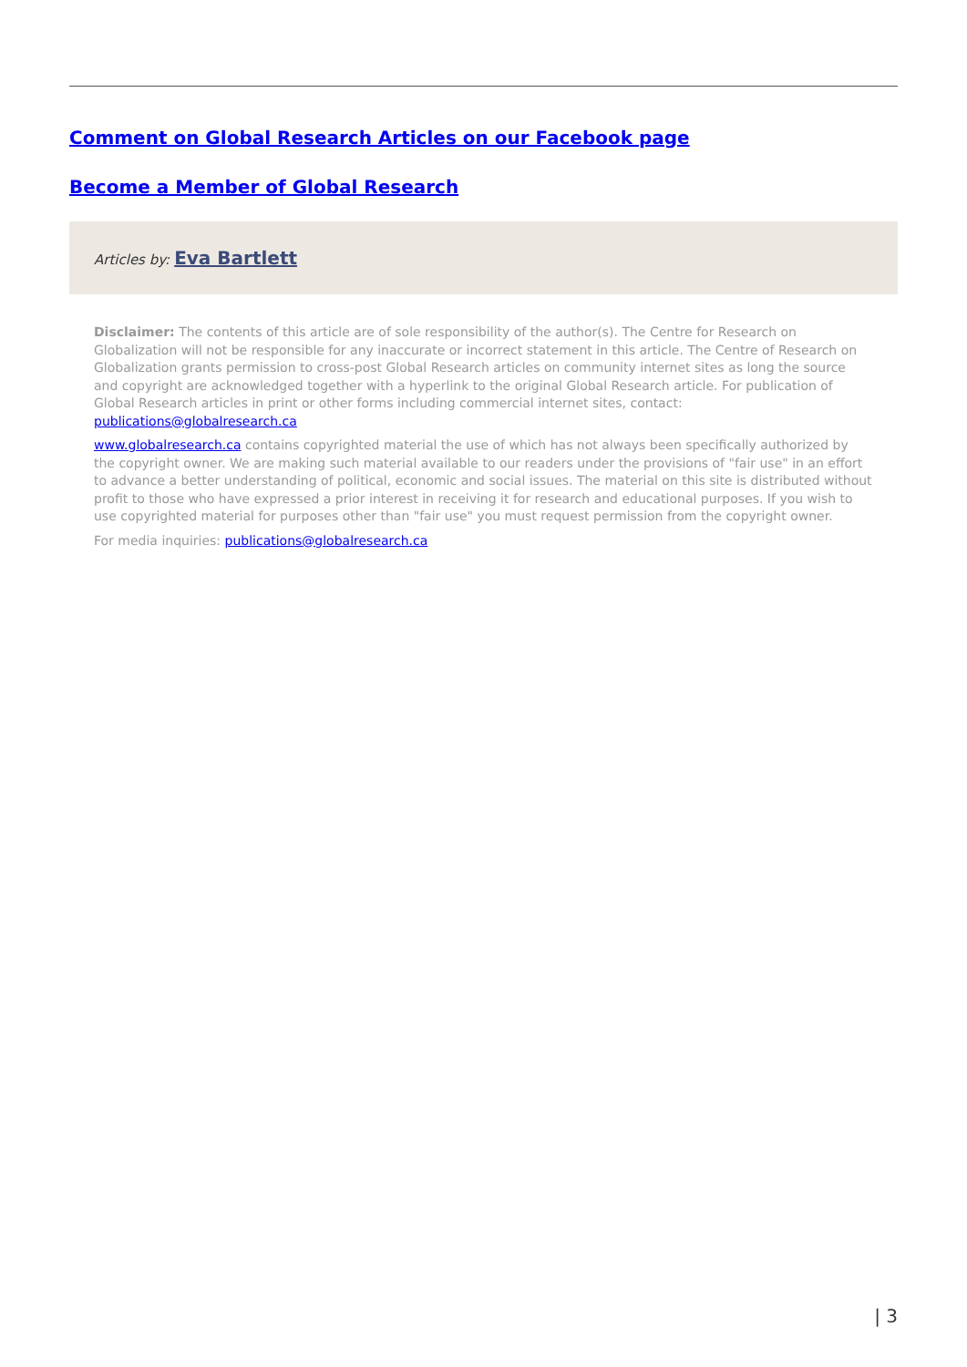Comment on Global Research Articles on our Facebook page
Become a Member of Global Research
Articles by: Eva Bartlett
Disclaimer: The contents of this article are of sole responsibility of the author(s). The Centre for Research on Globalization will not be responsible for any inaccurate or incorrect statement in this article. The Centre of Research on Globalization grants permission to cross-post Global Research articles on community internet sites as long the source and copyright are acknowledged together with a hyperlink to the original Global Research article. For publication of Global Research articles in print or other forms including commercial internet sites, contact: publications@globalresearch.ca
www.globalresearch.ca contains copyrighted material the use of which has not always been specifically authorized by the copyright owner. We are making such material available to our readers under the provisions of "fair use" in an effort to advance a better understanding of political, economic and social issues. The material on this site is distributed without profit to those who have expressed a prior interest in receiving it for research and educational purposes. If you wish to use copyrighted material for purposes other than "fair use" you must request permission from the copyright owner.
For media inquiries: publications@globalresearch.ca
| 3